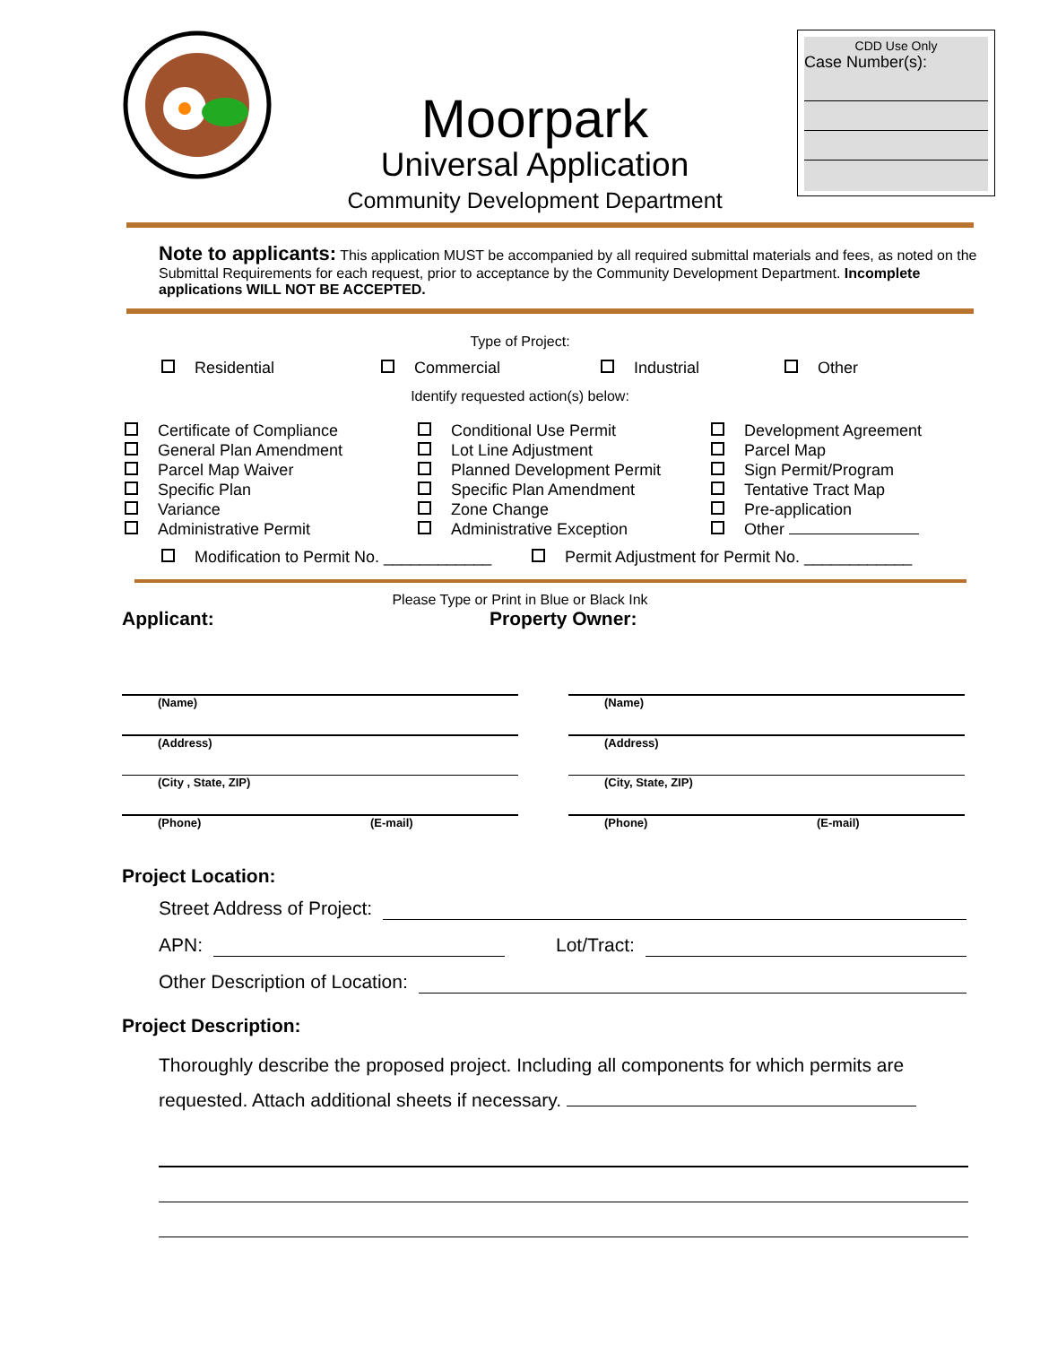Moorpark
Universal Application
Community Development Department
CDD Use Only
Case Number(s):
Note to applicants: This application MUST be accompanied by all required submittal materials and fees, as noted on the Submittal Requirements for each request, prior to acceptance by the Community Development Department. Incomplete applications WILL NOT BE ACCEPTED.
Type of Project:
Residential Commercial Industrial Other
Identify requested action(s) below:
Certificate of Compliance
General Plan Amendment
Parcel Map Waiver
Specific Plan
Variance
Administrative Permit
Conditional Use Permit
Lot Line Adjustment
Planned Development Permit
Specific Plan Amendment
Zone Change
Administrative Exception
Development Agreement
Parcel Map
Sign Permit/Program
Tentative Tract Map
Pre-application
Other
Modification to Permit No. ____________ Permit Adjustment for Permit No. ____________
Please Type or Print in Blue or Black Ink
Applicant: Property Owner:
(Name) (Name)
(Address) (Address)
(City , State, ZIP) (City, State, ZIP)
(Phone) (E-mail) (Phone) (E-mail)
Project Location:
Street Address of Project:
APN: Lot/Tract:
Other Description of Location:
Project Description:
Thoroughly describe the proposed project. Including all components for which permits are requested. Attach additional sheets if necessary.